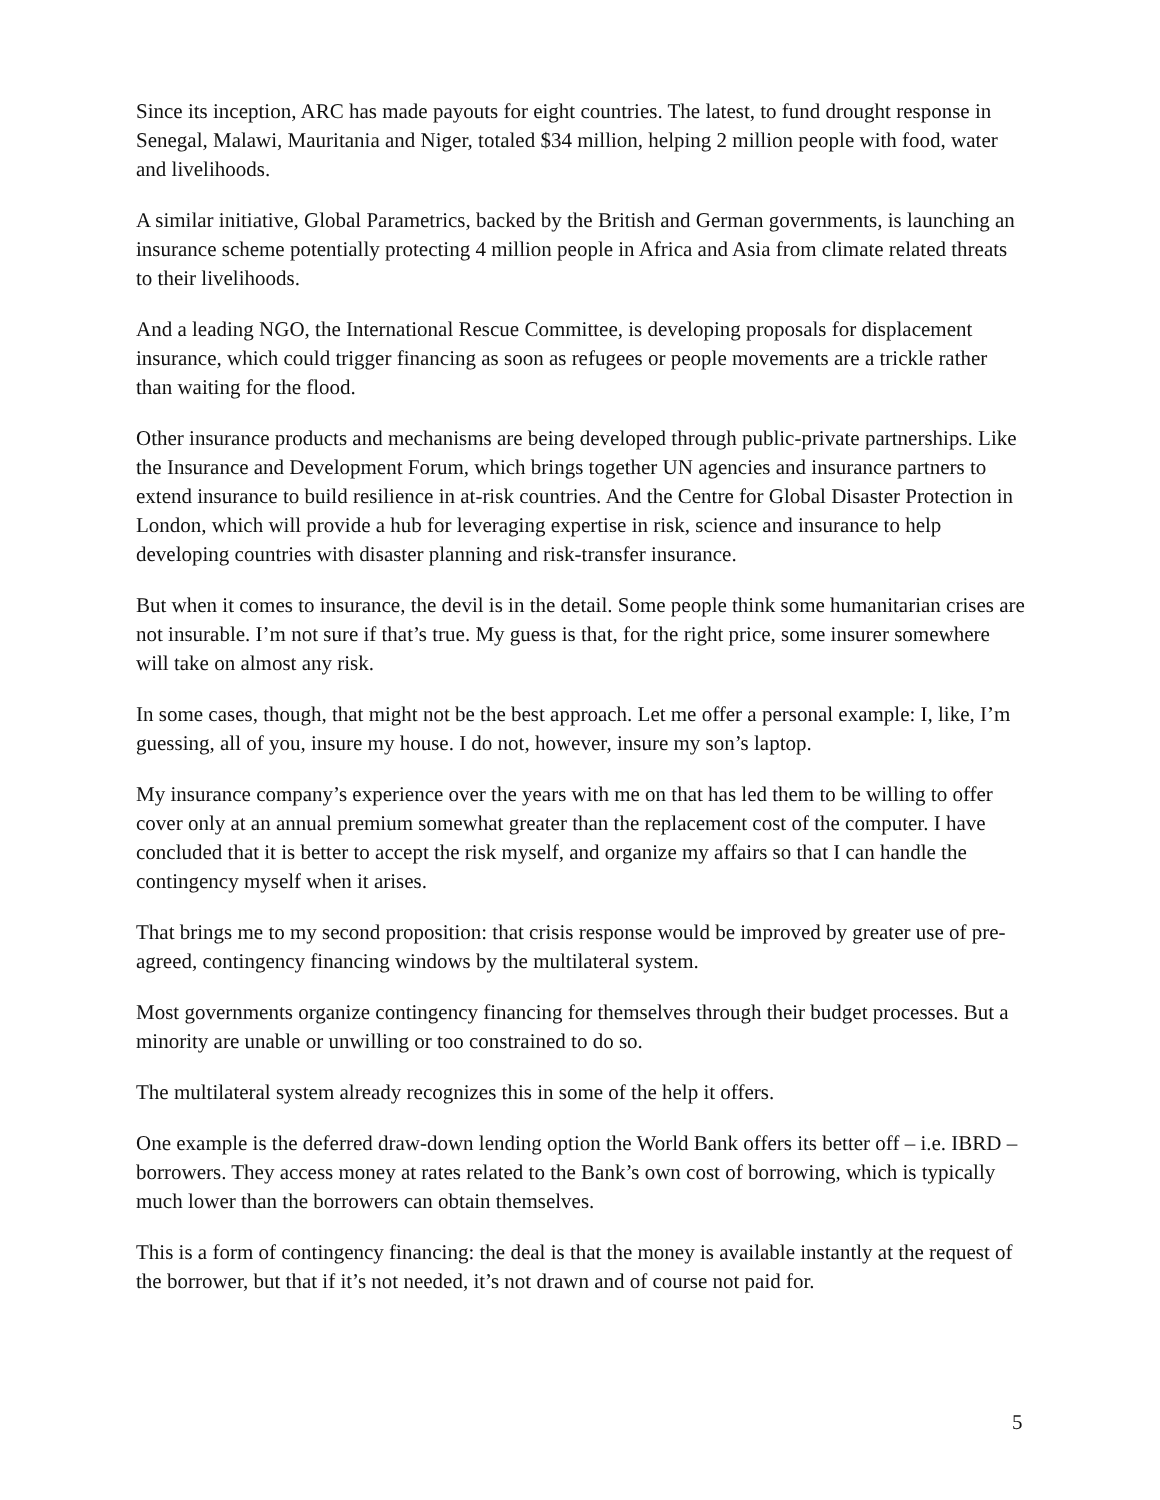Since its inception, ARC has made payouts for eight countries. The latest, to fund drought response in Senegal, Malawi, Mauritania and Niger, totaled $34 million, helping 2 million people with food, water and livelihoods.
A similar initiative, Global Parametrics, backed by the British and German governments, is launching an insurance scheme potentially protecting 4 million people in Africa and Asia from climate related threats to their livelihoods.
And a leading NGO, the International Rescue Committee, is developing proposals for displacement insurance, which could trigger financing as soon as refugees or people movements are a trickle rather than waiting for the flood.
Other insurance products and mechanisms are being developed through public-private partnerships. Like the Insurance and Development Forum, which brings together UN agencies and insurance partners to extend insurance to build resilience in at-risk countries. And the Centre for Global Disaster Protection in London, which will provide a hub for leveraging expertise in risk, science and insurance to help developing countries with disaster planning and risk-transfer insurance.
But when it comes to insurance, the devil is in the detail. Some people think some humanitarian crises are not insurable. I’m not sure if that’s true. My guess is that, for the right price, some insurer somewhere will take on almost any risk.
In some cases, though, that might not be the best approach. Let me offer a personal example: I, like, I’m guessing, all of you, insure my house. I do not, however, insure my son’s laptop.
My insurance company’s experience over the years with me on that has led them to be willing to offer cover only at an annual premium somewhat greater than the replacement cost of the computer. I have concluded that it is better to accept the risk myself, and organize my affairs so that I can handle the contingency myself when it arises.
That brings me to my second proposition: that crisis response would be improved by greater use of pre-agreed, contingency financing windows by the multilateral system.
Most governments organize contingency financing for themselves through their budget processes. But a minority are unable or unwilling or too constrained to do so.
The multilateral system already recognizes this in some of the help it offers.
One example is the deferred draw-down lending option the World Bank offers its better off – i.e. IBRD – borrowers. They access money at rates related to the Bank’s own cost of borrowing, which is typically much lower than the borrowers can obtain themselves.
This is a form of contingency financing: the deal is that the money is available instantly at the request of the borrower, but that if it’s not needed, it’s not drawn and of course not paid for.
5